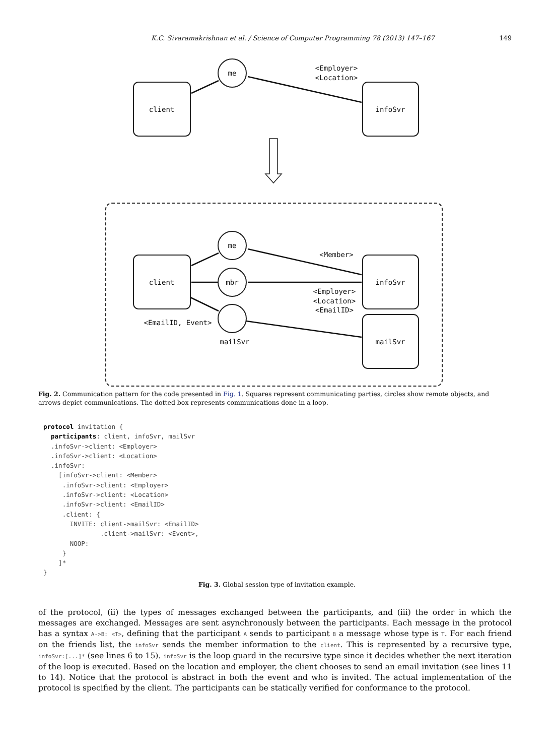K.C. Sivaramakrishnan et al. / Science of Computer Programming 78 (2013) 147–167 149
me
client
infoSvr
<Employer>
<Location>
me
mbr
client
infoSvr
mailSvr
<Member>
<Employer>
<Location>
<EmailID>
<EmailID, Event>
mailSvr
Fig. 2. Communication pattern for the code presented in Fig. 1. Squares represent communicating parties, circles show remote objects, and arrows depict communications. The dotted box represents communications done in a loop.
protocol invitation {
  participants: client, infoSvr, mailSvr
  .infoSvr->client: <Employer>
  .infoSvr->client: <Location>
  .infoSvr:
    [infoSvr->client: <Member>
     .infoSvr->client: <Employer>
     .infoSvr->client: <Location>
     .infoSvr->client: <EmailID>
     .client: {
       INVITE: client->mailSvr: <EmailID>
               .client->mailSvr: <Event>,
       NOOP:
     }
    ]*
}
Fig. 3. Global session type of invitation example.
of the protocol, (ii) the types of messages exchanged between the participants, and (iii) the order in which the messages are exchanged. Messages are sent asynchronously between the participants. Each message in the protocol has a syntax A->B: <T>, defining that the participant A sends to participant B a message whose type is T. For each friend on the friends list, the infoSvr sends the member information to the client. This is represented by a recursive type, infoSvr:[...]* (see lines 6 to 15). infoSvr is the loop guard in the recursive type since it decides whether the next iteration of the loop is executed. Based on the location and employer, the client chooses to send an email invitation (see lines 11 to 14). Notice that the protocol is abstract in both the event and who is invited. The actual implementation of the protocol is specified by the client. The participants can be statically verified for conformance to the protocol.